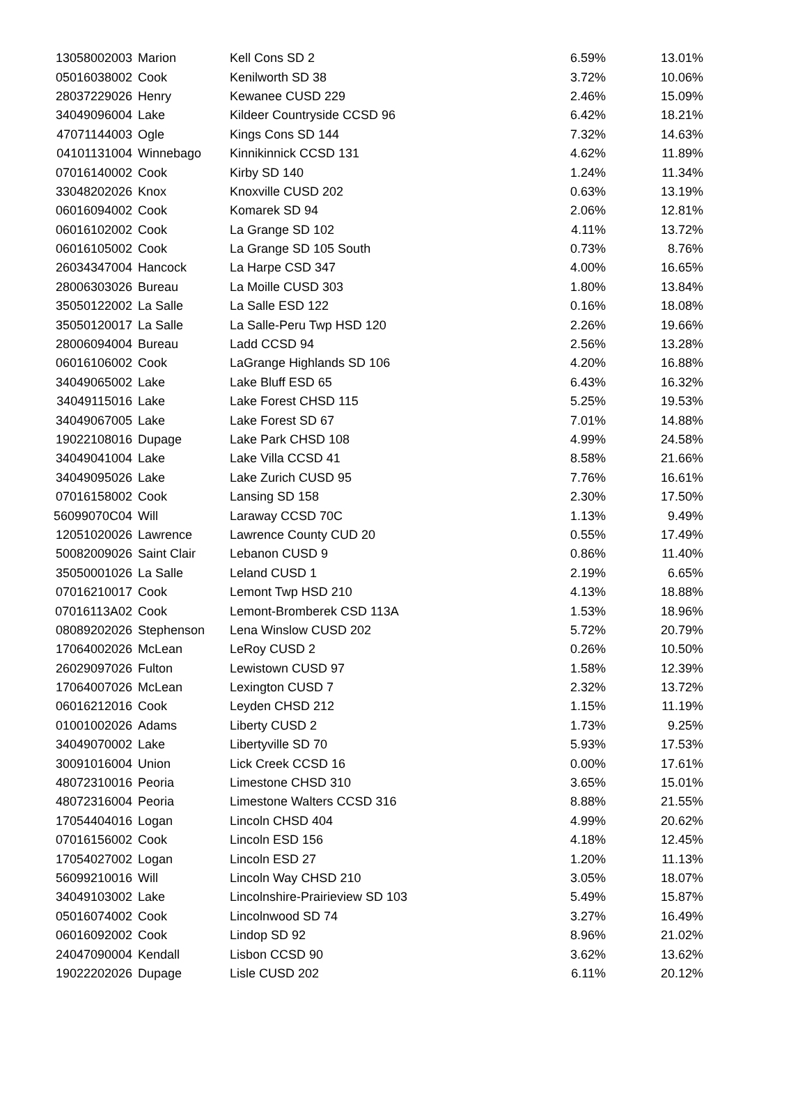| 13058002003 | Marion | Kell Cons SD 2 | 6.59% | 13.01% |
| 05016038002 | Cook | Kenilworth SD 38 | 3.72% | 10.06% |
| 28037229026 | Henry | Kewanee CUSD 229 | 2.46% | 15.09% |
| 34049096004 | Lake | Kildeer Countryside CCSD 96 | 6.42% | 18.21% |
| 47071144003 | Ogle | Kings Cons SD 144 | 7.32% | 14.63% |
| 04101131004 | Winnebago | Kinnikinnick CCSD 131 | 4.62% | 11.89% |
| 07016140002 | Cook | Kirby SD 140 | 1.24% | 11.34% |
| 33048202026 | Knox | Knoxville CUSD 202 | 0.63% | 13.19% |
| 06016094002 | Cook | Komarek SD 94 | 2.06% | 12.81% |
| 06016102002 | Cook | La Grange SD 102 | 4.11% | 13.72% |
| 06016105002 | Cook | La Grange SD 105 South | 0.73% | 8.76% |
| 26034347004 | Hancock | La Harpe CSD 347 | 4.00% | 16.65% |
| 28006303026 | Bureau | La Moille CUSD 303 | 1.80% | 13.84% |
| 35050122002 | La Salle | La Salle ESD 122 | 0.16% | 18.08% |
| 35050120017 | La Salle | La Salle-Peru Twp HSD 120 | 2.26% | 19.66% |
| 28006094004 | Bureau | Ladd CCSD 94 | 2.56% | 13.28% |
| 06016106002 | Cook | LaGrange Highlands SD 106 | 4.20% | 16.88% |
| 34049065002 | Lake | Lake Bluff ESD 65 | 6.43% | 16.32% |
| 34049115016 | Lake | Lake Forest CHSD 115 | 5.25% | 19.53% |
| 34049067005 | Lake | Lake Forest SD 67 | 7.01% | 14.88% |
| 19022108016 | Dupage | Lake Park CHSD 108 | 4.99% | 24.58% |
| 34049041004 | Lake | Lake Villa CCSD 41 | 8.58% | 21.66% |
| 34049095026 | Lake | Lake Zurich CUSD 95 | 7.76% | 16.61% |
| 07016158002 | Cook | Lansing SD 158 | 2.30% | 17.50% |
| 56099070C04 | Will | Laraway CCSD 70C | 1.13% | 9.49% |
| 12051020026 | Lawrence | Lawrence County CUD 20 | 0.55% | 17.49% |
| 50082009026 | Saint Clair | Lebanon CUSD 9 | 0.86% | 11.40% |
| 35050001026 | La Salle | Leland CUSD 1 | 2.19% | 6.65% |
| 07016210017 | Cook | Lemont Twp HSD 210 | 4.13% | 18.88% |
| 07016113A02 | Cook | Lemont-Bromberek CSD 113A | 1.53% | 18.96% |
| 08089202026 | Stephenson | Lena Winslow CUSD 202 | 5.72% | 20.79% |
| 17064002026 | McLean | LeRoy CUSD 2 | 0.26% | 10.50% |
| 26029097026 | Fulton | Lewistown CUSD 97 | 1.58% | 12.39% |
| 17064007026 | McLean | Lexington CUSD 7 | 2.32% | 13.72% |
| 06016212016 | Cook | Leyden CHSD 212 | 1.15% | 11.19% |
| 01001002026 | Adams | Liberty CUSD 2 | 1.73% | 9.25% |
| 34049070002 | Lake | Libertyville SD 70 | 5.93% | 17.53% |
| 30091016004 | Union | Lick Creek CCSD 16 | 0.00% | 17.61% |
| 48072310016 | Peoria | Limestone CHSD 310 | 3.65% | 15.01% |
| 48072316004 | Peoria | Limestone Walters CCSD 316 | 8.88% | 21.55% |
| 17054404016 | Logan | Lincoln CHSD 404 | 4.99% | 20.62% |
| 07016156002 | Cook | Lincoln ESD 156 | 4.18% | 12.45% |
| 17054027002 | Logan | Lincoln ESD 27 | 1.20% | 11.13% |
| 56099210016 | Will | Lincoln Way CHSD 210 | 3.05% | 18.07% |
| 34049103002 | Lake | Lincolnshire-Prairieview SD 103 | 5.49% | 15.87% |
| 05016074002 | Cook | Lincolnwood SD 74 | 3.27% | 16.49% |
| 06016092002 | Cook | Lindop SD 92 | 8.96% | 21.02% |
| 24047090004 | Kendall | Lisbon CCSD 90 | 3.62% | 13.62% |
| 19022202026 | Dupage | Lisle CUSD 202 | 6.11% | 20.12% |